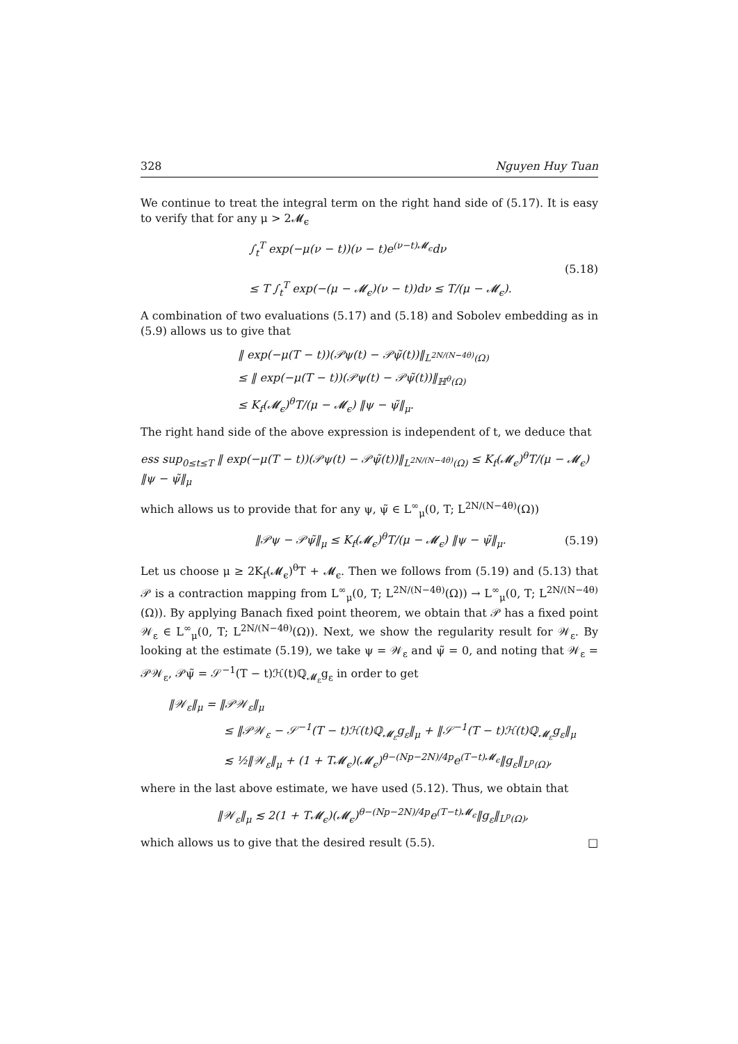328 Nguyen Huy Tuan
We continue to treat the integral term on the right hand side of (5.17). It is easy to verify that for any μ > 2𝓜<sub>ϵ</sub>
∫<sub>t</sub><sup>T</sup> exp(−μ(ν − t))(ν − t)e<sup>(ν−t)𝓜<sub>ϵ</sub></sup>dν
≤ T ∫<sub>t</sub><sup>T</sup> exp(−(μ − 𝓜<sub>ϵ</sub>)(ν − t))dν ≤ T/(μ − 𝓜<sub>ϵ</sub>).
(5.18)
A combination of two evaluations (5.17) and (5.18) and Sobolev embedding as in (5.9) allows us to give that
‖ exp(−μ(T − t))(𝒫ψ(t) − 𝒫ψ̃(t))‖<sub>L<sup>2N/(N−4θ)</sup>(Ω)</sub>
≤ ‖ exp(−μ(T − t))(𝒫ψ(t) − 𝒫ψ̃(t))‖<sub>ℍ<sup>θ</sup>(Ω)</sub>
≤ K<sub>f</sub>(𝓜<sub>ϵ</sub>)<sup>θ</sup>T/(μ − 𝓜<sub>ϵ</sub>) ‖ψ − ψ̃‖<sub>μ</sub>.
The right hand side of the above expression is independent of t, we deduce that
ess sup<sub>0≤t≤T</sub> ‖ exp(−μ(T − t))(𝒫ψ(t) − 𝒫ψ̃(t))‖<sub>L<sup>2N/(N−4θ)</sup>(Ω)</sub> ≤ K<sub>f</sub>(𝓜<sub>ϵ</sub>)<sup>θ</sup>T/(μ − 𝓜<sub>ϵ</sub>) ‖ψ − ψ̃‖<sub>μ</sub>
which allows us to provide that for any ψ, ψ̃ ∈ L<sup>∞</sup><sub>μ</sub>(0, T; L<sup>2N/(N−4θ)</sup>(Ω))
‖𝒫ψ − 𝒫ψ̃‖<sub>μ</sub> ≤ K<sub>f</sub>(𝓜<sub>ϵ</sub>)<sup>θ</sup>T/(μ − 𝓜<sub>ϵ</sub>) ‖ψ − ψ̃‖<sub>μ</sub>.
(5.19)
Let us choose μ ≥ 2K<sub>f</sub>(𝓜<sub>ϵ</sub>)<sup>θ</sup>T + 𝓜<sub>ϵ</sub>. Then we follows from (5.19) and (5.13) that 𝒫 is a contraction mapping from L<sup>∞</sup><sub>μ</sub>(0, T; L<sup>2N/(N−4θ)</sup>(Ω)) → L<sup>∞</sup><sub>μ</sub>(0, T; L<sup>2N/(N−4θ)</sup>(Ω)). By applying Banach fixed point theorem, we obtain that 𝒫 has a fixed point 𝒲<sub>ε</sub> ∈ L<sup>∞</sup><sub>μ</sub>(0, T; L<sup>2N/(N−4θ)</sup>(Ω)). Next, we show the regularity result for 𝒲<sub>ε</sub>. By looking at the estimate (5.19), we take ψ = 𝒲<sub>ε</sub> and ψ̃ = 0, and noting that 𝒲<sub>ε</sub> = 𝒫𝒲<sub>ε</sub>, 𝒫ψ̃ = 𝒮<sup>−1</sup>(T − t)ℋ(t)ℚ<sub>𝓜<sub>ε</sub></sub>g<sub>ε</sub> in order to get
‖𝒲<sub>ε</sub>‖<sub>μ</sub> = ‖𝒫𝒲<sub>ε</sub>‖<sub>μ</sub>
≤ ‖𝒫𝒲<sub>ε</sub> − 𝒮<sup>−1</sup>(T − t)ℋ(t)ℚ<sub>𝓜<sub>ε</sub></sub>g<sub>ε</sub>‖<sub>μ</sub> + ‖𝒮<sup>−1</sup>(T − t)ℋ(t)ℚ<sub>𝓜<sub>ε</sub></sub>g<sub>ε</sub>‖<sub>μ</sub>
≲ ½‖𝒲<sub>ε</sub>‖<sub>μ</sub> + (1 + T𝓜<sub>ϵ</sub>)(𝓜<sub>ϵ</sub>)<sup>θ−(Np−2N)/4p</sup>e<sup>(T−t)𝓜<sub>ϵ</sub></sup>‖g<sub>ε</sub>‖<sub>L<sup>p</sup>(Ω)</sub>,
where in the last above estimate, we have used (5.12). Thus, we obtain that
‖𝒲<sub>ε</sub>‖<sub>μ</sub> ≲ 2(1 + T𝓜<sub>ϵ</sub>)(𝓜<sub>ϵ</sub>)<sup>θ−(Np−2N)/4p</sup>e<sup>(T−t)𝓜<sub>ϵ</sub></sup>‖g<sub>ε</sub>‖<sub>L<sup>p</sup>(Ω)</sub>,
which allows us to give that the desired result (5.5). □